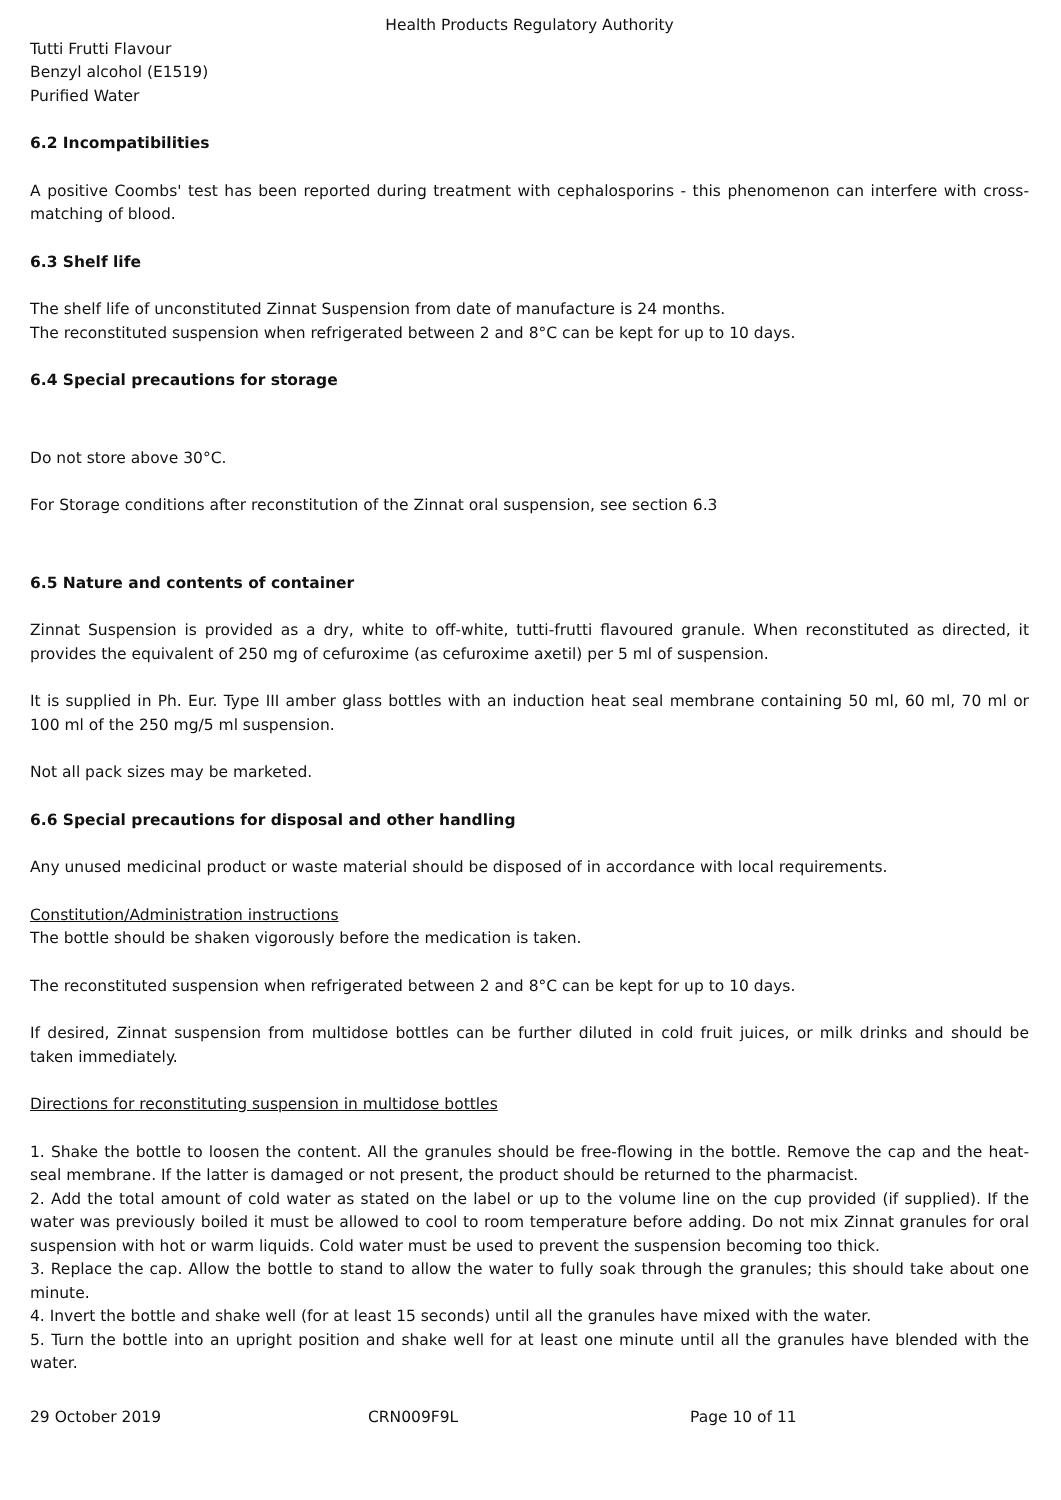Health Products Regulatory Authority
Tutti Frutti Flavour
Benzyl alcohol (E1519)
Purified Water
6.2 Incompatibilities
A positive Coombs' test has been reported during treatment with cephalosporins - this phenomenon can interfere with cross-matching of blood.
6.3 Shelf life
The shelf life of unconstituted Zinnat Suspension from date of manufacture is 24 months.
The reconstituted suspension when refrigerated between 2 and 8°C can be kept for up to 10 days.
6.4 Special precautions for storage
Do not store above 30°C.
For Storage conditions after reconstitution of the Zinnat oral suspension, see section 6.3
6.5 Nature and contents of container
Zinnat Suspension is provided as a dry, white to off-white, tutti-frutti flavoured granule. When reconstituted as directed, it provides the equivalent of 250 mg of cefuroxime (as cefuroxime axetil) per 5 ml of suspension.
It is supplied in Ph. Eur. Type III amber glass bottles with an induction heat seal membrane containing 50 ml, 60 ml, 70 ml or 100 ml of the 250 mg/5 ml suspension.
Not all pack sizes may be marketed.
6.6 Special precautions for disposal and other handling
Any unused medicinal product or waste material should be disposed of in accordance with local requirements.
Constitution/Administration instructions
The bottle should be shaken vigorously before the medication is taken.
The reconstituted suspension when refrigerated between 2 and 8°C can be kept for up to 10 days.
If desired, Zinnat suspension from multidose bottles can be further diluted in cold fruit juices, or milk drinks and should be taken immediately.
Directions for reconstituting suspension in multidose bottles
1. Shake the bottle to loosen the content. All the granules should be free-flowing in the bottle. Remove the cap and the heat-seal membrane. If the latter is damaged or not present, the product should be returned to the pharmacist.
2. Add the total amount of cold water as stated on the label or up to the volume line on the cup provided (if supplied). If the water was previously boiled it must be allowed to cool to room temperature before adding. Do not mix Zinnat granules for oral suspension with hot or warm liquids. Cold water must be used to prevent the suspension becoming too thick.
3. Replace the cap. Allow the bottle to stand to allow the water to fully soak through the granules; this should take about one minute.
4. Invert the bottle and shake well (for at least 15 seconds) until all the granules have mixed with the water.
5. Turn the bottle into an upright position and shake well for at least one minute until all the granules have blended with the water.
29 October 2019 CRN009F9L Page 10 of 11